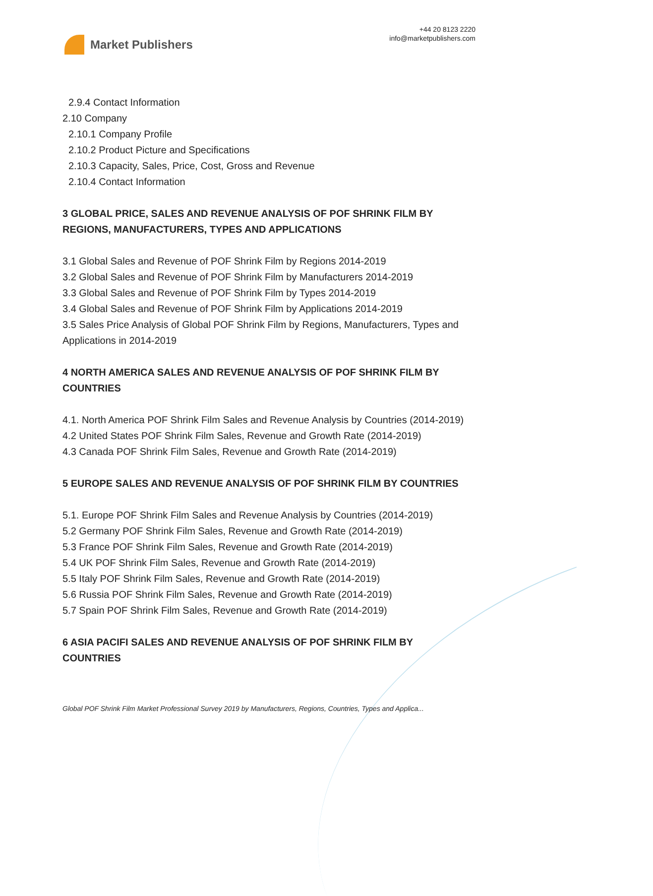Market Publishers
+44 20 8123 2220
info@marketpublishers.com
2.9.4 Contact Information
2.10 Company
2.10.1 Company Profile
2.10.2 Product Picture and Specifications
2.10.3 Capacity, Sales, Price, Cost, Gross and Revenue
2.10.4 Contact Information
3 GLOBAL PRICE, SALES AND REVENUE ANALYSIS OF POF SHRINK FILM BY REGIONS, MANUFACTURERS, TYPES AND APPLICATIONS
3.1 Global Sales and Revenue of POF Shrink Film by Regions 2014-2019
3.2 Global Sales and Revenue of POF Shrink Film by Manufacturers 2014-2019
3.3 Global Sales and Revenue of POF Shrink Film by Types 2014-2019
3.4 Global Sales and Revenue of POF Shrink Film by Applications 2014-2019
3.5 Sales Price Analysis of Global POF Shrink Film by Regions, Manufacturers, Types and Applications in 2014-2019
4 NORTH AMERICA SALES AND REVENUE ANALYSIS OF POF SHRINK FILM BY COUNTRIES
4.1. North America POF Shrink Film Sales and Revenue Analysis by Countries (2014-2019)
4.2 United States POF Shrink Film Sales, Revenue and Growth Rate (2014-2019)
4.3 Canada POF Shrink Film Sales, Revenue and Growth Rate (2014-2019)
5 EUROPE SALES AND REVENUE ANALYSIS OF POF SHRINK FILM BY COUNTRIES
5.1. Europe POF Shrink Film Sales and Revenue Analysis by Countries (2014-2019)
5.2 Germany POF Shrink Film Sales, Revenue and Growth Rate (2014-2019)
5.3 France POF Shrink Film Sales, Revenue and Growth Rate (2014-2019)
5.4 UK POF Shrink Film Sales, Revenue and Growth Rate (2014-2019)
5.5 Italy POF Shrink Film Sales, Revenue and Growth Rate (2014-2019)
5.6 Russia POF Shrink Film Sales, Revenue and Growth Rate (2014-2019)
5.7 Spain POF Shrink Film Sales, Revenue and Growth Rate (2014-2019)
6 ASIA PACIFI SALES AND REVENUE ANALYSIS OF POF SHRINK FILM BY COUNTRIES
Global POF Shrink Film Market Professional Survey 2019 by Manufacturers, Regions, Countries, Types and Applica...